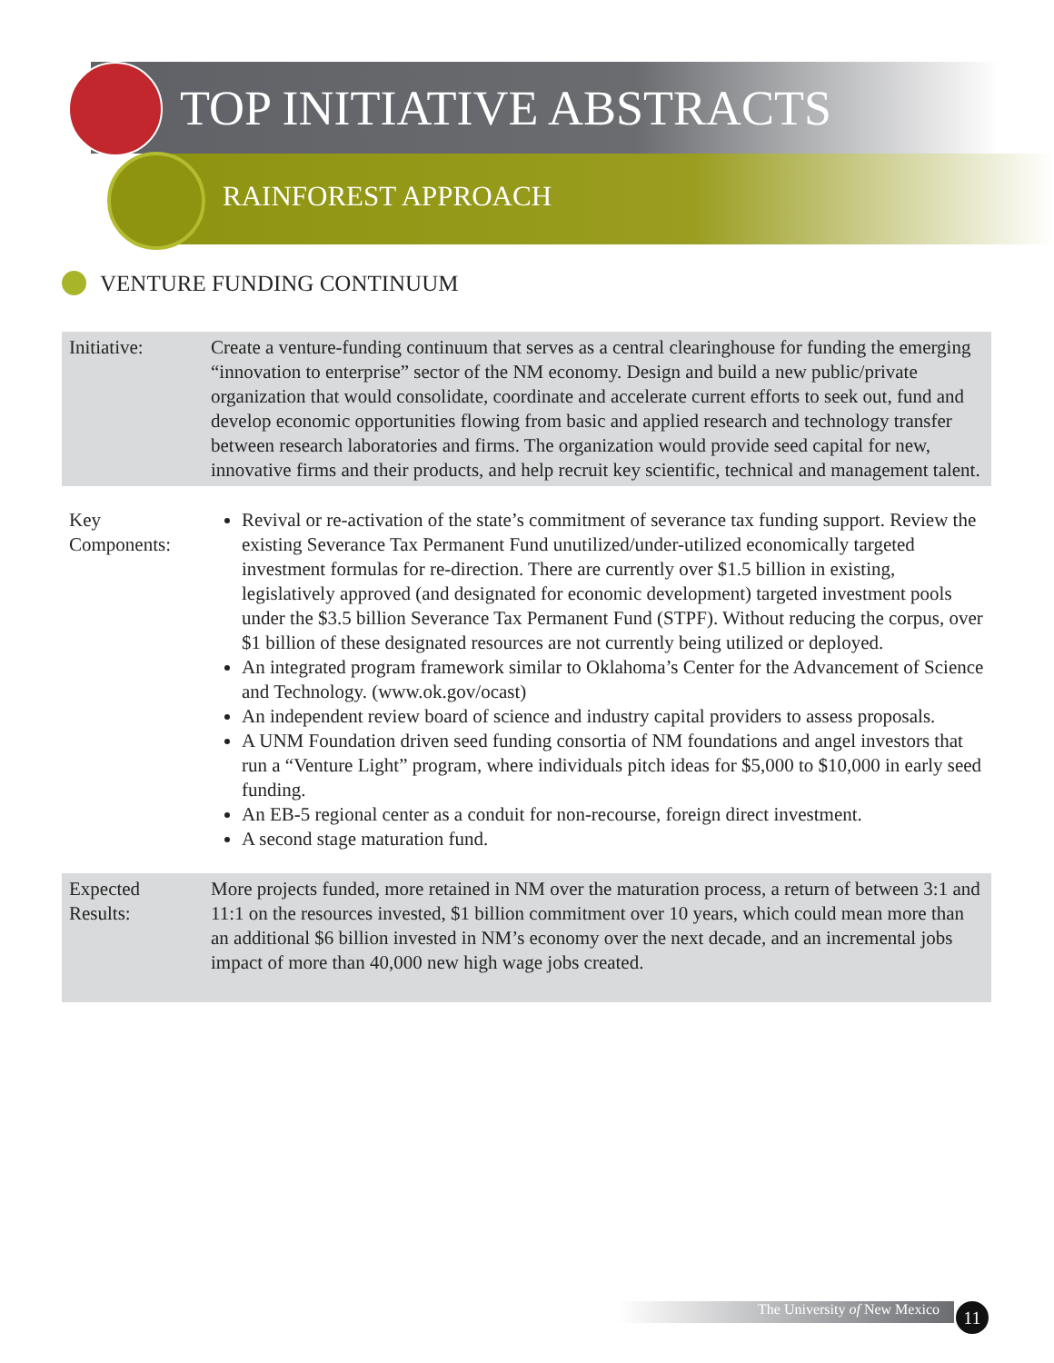TOP INITIATIVE ABSTRACTS
RAINFOREST APPROACH
VENTURE FUNDING CONTINUUM
| Initiative: | Create a venture-funding continuum that serves as a central clearinghouse for funding the emerging “innovation to enterprise” sector of the NM economy. Design and build a new public/private organization that would consolidate, coordinate and accelerate current efforts to seek out, fund and develop economic opportunities flowing from basic and applied research and technology transfer between research laboratories and firms. The organization would provide seed capital for new, innovative firms and their products, and help recruit key scientific, technical and management talent. |
| Key Components: | Revival or re-activation of the state’s commitment of severance tax funding support. Review the existing Severance Tax Permanent Fund unutilized/under-utilized economically targeted investment formulas for re-direction. There are currently over $1.5 billion in existing, legislatively approved (and designated for economic development) targeted investment pools under the $3.5 billion Severance Tax Permanent Fund (STPF). Without reducing the corpus, over $1 billion of these designated resources are not currently being utilized or deployed. An integrated program framework similar to Oklahoma’s Center for the Advancement of Science and Technology. (www.ok.gov/ocast) An independent review board of science and industry capital providers to assess proposals. A UNM Foundation driven seed funding consortia of NM foundations and angel investors that run a “Venture Light” program, where individuals pitch ideas for $5,000 to $10,000 in early seed funding. An EB-5 regional center as a conduit for non-recourse, foreign direct investment. A second stage maturation fund. |
| Expected Results: | More projects funded, more retained in NM over the maturation process, a return of between 3:1 and 11:1 on the resources invested, $1 billion commitment over 10 years, which could mean more than an additional $6 billion invested in NM’s economy over the next decade, and an incremental jobs impact of more than 40,000 new high wage jobs created. |
The University of New Mexico 11